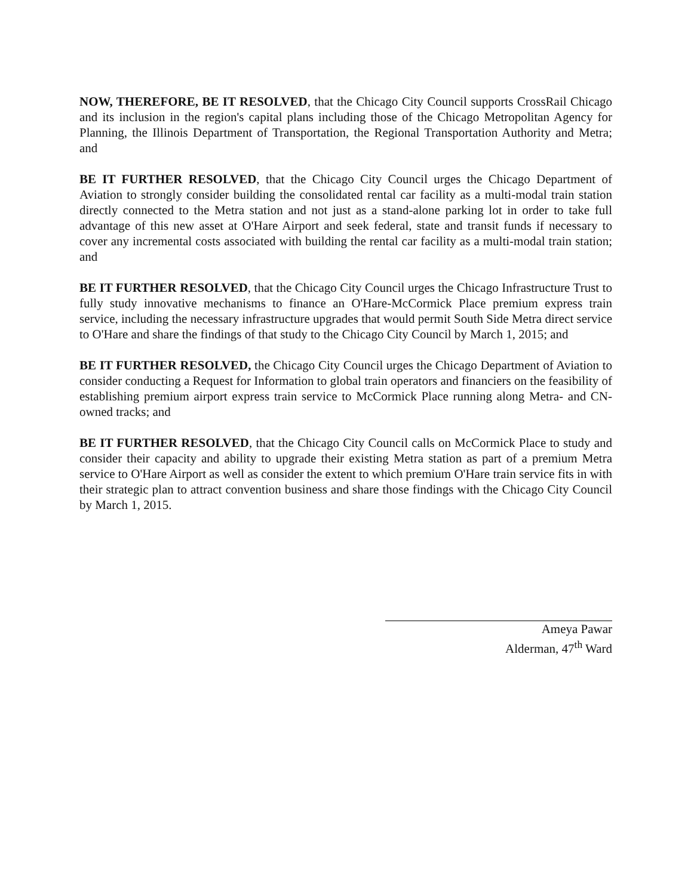NOW, THEREFORE, BE IT RESOLVED, that the Chicago City Council supports CrossRail Chicago and its inclusion in the region's capital plans including those of the Chicago Metropolitan Agency for Planning, the Illinois Department of Transportation, the Regional Transportation Authority and Metra; and
BE IT FURTHER RESOLVED, that the Chicago City Council urges the Chicago Department of Aviation to strongly consider building the consolidated rental car facility as a multi-modal train station directly connected to the Metra station and not just as a stand-alone parking lot in order to take full advantage of this new asset at O'Hare Airport and seek federal, state and transit funds if necessary to cover any incremental costs associated with building the rental car facility as a multi-modal train station; and
BE IT FURTHER RESOLVED, that the Chicago City Council urges the Chicago Infrastructure Trust to fully study innovative mechanisms to finance an O'Hare-McCormick Place premium express train service, including the necessary infrastructure upgrades that would permit South Side Metra direct service to O'Hare and share the findings of that study to the Chicago City Council by March 1, 2015; and
BE IT FURTHER RESOLVED, the Chicago City Council urges the Chicago Department of Aviation to consider conducting a Request for Information to global train operators and financiers on the feasibility of establishing premium airport express train service to McCormick Place running along Metra- and CN-owned tracks; and
BE IT FURTHER RESOLVED, that the Chicago City Council calls on McCormick Place to study and consider their capacity and ability to upgrade their existing Metra station as part of a premium Metra service to O'Hare Airport as well as consider the extent to which premium O'Hare train service fits in with their strategic plan to attract convention business and share those findings with the Chicago City Council by March 1, 2015.
Ameya Pawar
Alderman, 47<sup>th</sup> Ward